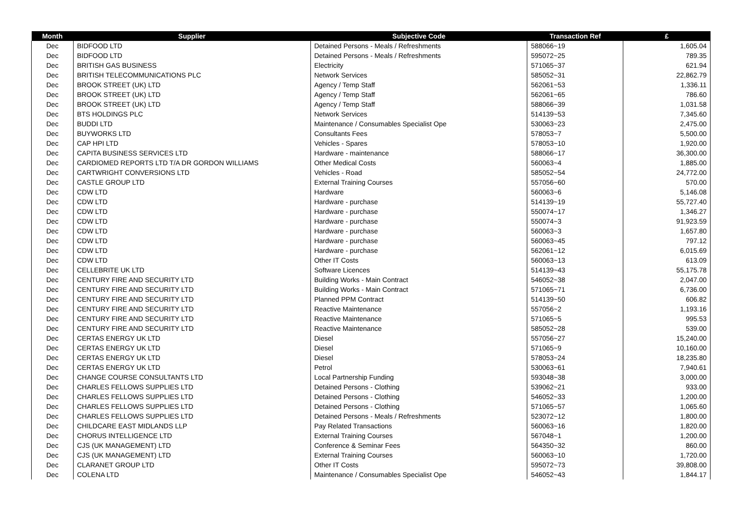| Month | Supplier | Subjective Code | Transaction Ref | £ |
| --- | --- | --- | --- | --- |
| Dec | BIDFOOD LTD | Detained Persons - Meals / Refreshments | 588066~19 | 1,605.04 |
| Dec | BIDFOOD LTD | Detained Persons - Meals / Refreshments | 595072~25 | 789.35 |
| Dec | BRITISH GAS BUSINESS | Electricity | 571065~37 | 621.94 |
| Dec | BRITISH TELECOMMUNICATIONS PLC | Network Services | 585052~31 | 22,862.79 |
| Dec | BROOK STREET (UK) LTD | Agency / Temp Staff | 562061~53 | 1,336.11 |
| Dec | BROOK STREET (UK) LTD | Agency / Temp Staff | 562061~65 | 786.60 |
| Dec | BROOK STREET (UK) LTD | Agency / Temp Staff | 588066~39 | 1,031.58 |
| Dec | BTS HOLDINGS PLC | Network Services | 514139~53 | 7,345.60 |
| Dec | BUDDI LTD | Maintenance / Consumables Specialist Ope | 530063~23 | 2,475.00 |
| Dec | BUYWORKS LTD | Consultants Fees | 578053~7 | 5,500.00 |
| Dec | CAP HPI LTD | Vehicles - Spares | 578053~10 | 1,920.00 |
| Dec | CAPITA BUSINESS SERVICES LTD | Hardware - maintenance | 588066~17 | 36,300.00 |
| Dec | CARDIOMED REPORTS LTD T/A DR GORDON WILLIAMS | Other Medical Costs | 560063~4 | 1,885.00 |
| Dec | CARTWRIGHT CONVERSIONS LTD | Vehicles - Road | 585052~54 | 24,772.00 |
| Dec | CASTLE GROUP LTD | External Training Courses | 557056~60 | 570.00 |
| Dec | CDW LTD | Hardware | 560063~6 | 5,146.08 |
| Dec | CDW LTD | Hardware - purchase | 514139~19 | 55,727.40 |
| Dec | CDW LTD | Hardware - purchase | 550074~17 | 1,346.27 |
| Dec | CDW LTD | Hardware - purchase | 550074~3 | 91,923.59 |
| Dec | CDW LTD | Hardware - purchase | 560063~3 | 1,657.80 |
| Dec | CDW LTD | Hardware - purchase | 560063~45 | 797.12 |
| Dec | CDW LTD | Hardware - purchase | 562061~12 | 6,015.69 |
| Dec | CDW LTD | Other IT Costs | 560063~13 | 613.09 |
| Dec | CELLEBRITE UK LTD | Software Licences | 514139~43 | 55,175.78 |
| Dec | CENTURY FIRE AND SECURITY LTD | Building Works - Main Contract | 546052~38 | 2,047.00 |
| Dec | CENTURY FIRE AND SECURITY LTD | Building Works - Main Contract | 571065~71 | 6,736.00 |
| Dec | CENTURY FIRE AND SECURITY LTD | Planned PPM Contract | 514139~50 | 606.82 |
| Dec | CENTURY FIRE AND SECURITY LTD | Reactive Maintenance | 557056~2 | 1,193.16 |
| Dec | CENTURY FIRE AND SECURITY LTD | Reactive Maintenance | 571065~5 | 995.53 |
| Dec | CENTURY FIRE AND SECURITY LTD | Reactive Maintenance | 585052~28 | 539.00 |
| Dec | CERTAS ENERGY UK LTD | Diesel | 557056~27 | 15,240.00 |
| Dec | CERTAS ENERGY UK LTD | Diesel | 571065~9 | 10,160.00 |
| Dec | CERTAS ENERGY UK LTD | Diesel | 578053~24 | 18,235.80 |
| Dec | CERTAS ENERGY UK LTD | Petrol | 530063~61 | 7,940.61 |
| Dec | CHANGE COURSE CONSULTANTS LTD | Local Partnership Funding | 593048~38 | 3,000.00 |
| Dec | CHARLES FELLOWS SUPPLIES LTD | Detained Persons - Clothing | 539062~21 | 933.00 |
| Dec | CHARLES FELLOWS SUPPLIES LTD | Detained Persons - Clothing | 546052~33 | 1,200.00 |
| Dec | CHARLES FELLOWS SUPPLIES LTD | Detained Persons - Clothing | 571065~57 | 1,065.60 |
| Dec | CHARLES FELLOWS SUPPLIES LTD | Detained Persons - Meals / Refreshments | 523072~12 | 1,800.00 |
| Dec | CHILDCARE EAST MIDLANDS LLP | Pay Related Transactions | 560063~16 | 1,820.00 |
| Dec | CHORUS INTELLIGENCE LTD | External Training Courses | 567048~1 | 1,200.00 |
| Dec | CJS (UK MANAGEMENT) LTD | Conference & Seminar Fees | 564350~32 | 860.00 |
| Dec | CJS (UK MANAGEMENT) LTD | External Training Courses | 560063~10 | 1,720.00 |
| Dec | CLARANET GROUP LTD | Other IT Costs | 595072~73 | 39,808.00 |
| Dec | COLENA LTD | Maintenance / Consumables Specialist Ope | 546052~43 | 1,844.17 |